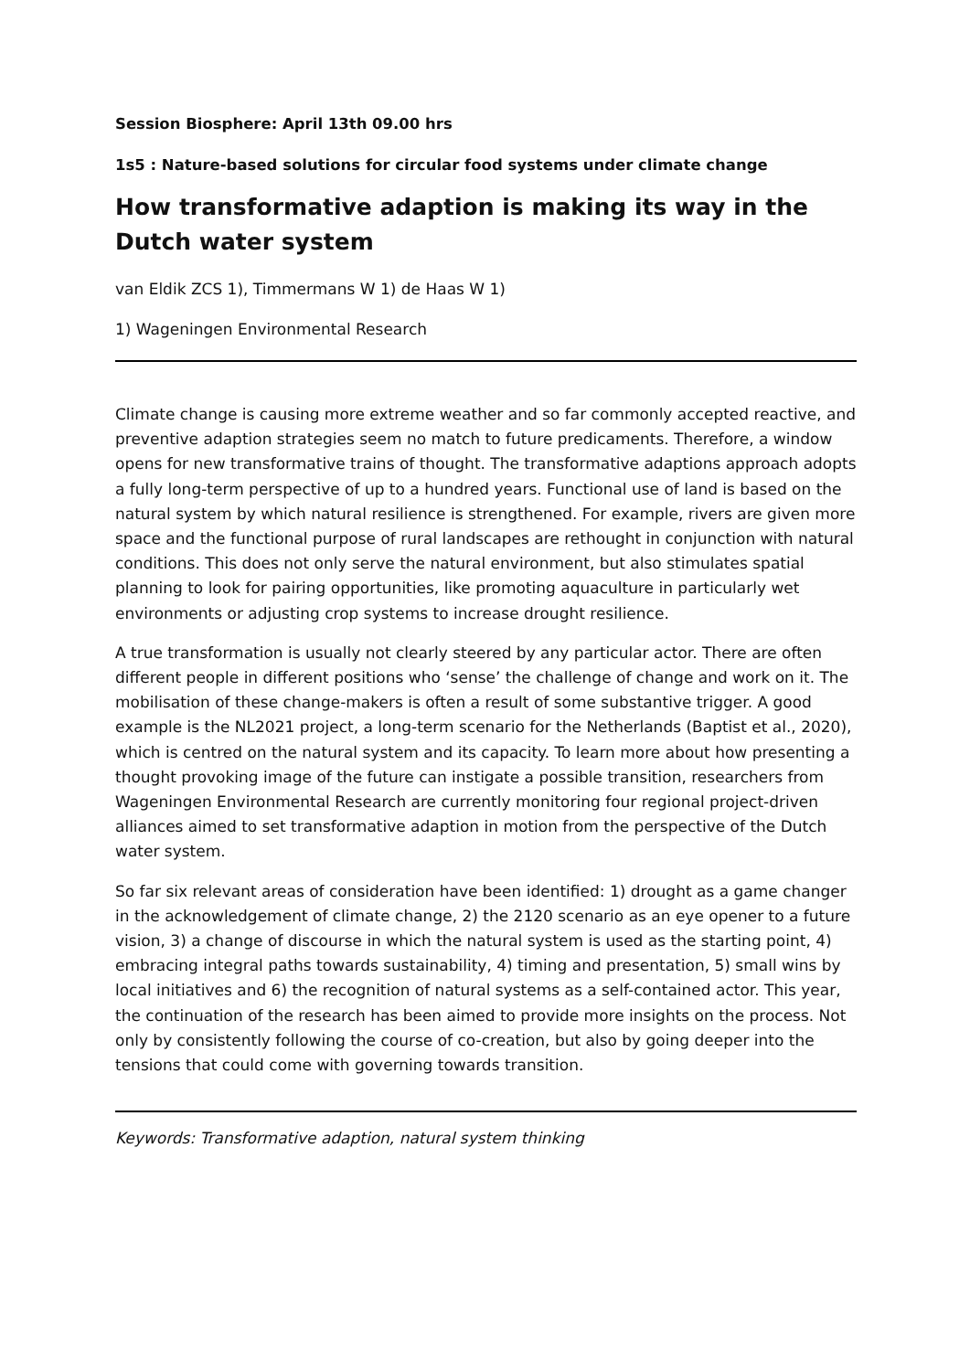Session Biosphere: April 13th 09.00 hrs
1s5 : Nature-based solutions for circular food systems under climate change
How transformative adaption is making its way in the Dutch water system
van Eldik ZCS 1), Timmermans W 1) de Haas W 1)
1) Wageningen Environmental Research
Climate change is causing more extreme weather and so far commonly accepted reactive, and preventive adaption strategies seem no match to future predicaments. Therefore, a window opens for new transformative trains of thought. The transformative adaptions approach adopts a fully long-term perspective of up to a hundred years. Functional use of land is based on the natural system by which natural resilience is strengthened. For example, rivers are given more space and the functional purpose of rural landscapes are rethought in conjunction with natural conditions. This does not only serve the natural environment, but also stimulates spatial planning to look for pairing opportunities, like promoting aquaculture in particularly wet environments or adjusting crop systems to increase drought resilience.
A true transformation is usually not clearly steered by any particular actor. There are often different people in different positions who ‘sense’ the challenge of change and work on it. The mobilisation of these change-makers is often a result of some substantive trigger. A good example is the NL2021 project, a long-term scenario for the Netherlands (Baptist et al., 2020), which is centred on the natural system and its capacity. To learn more about how presenting a thought provoking image of the future can instigate a possible transition, researchers from Wageningen Environmental Research are currently monitoring four regional project-driven alliances aimed to set transformative adaption in motion from the perspective of the Dutch water system.
So far six relevant areas of consideration have been identified: 1) drought as a game changer in the acknowledgement of climate change, 2) the 2120 scenario as an eye opener to a future vision, 3) a change of discourse in which the natural system is used as the starting point, 4) embracing integral paths towards sustainability, 4) timing and presentation, 5) small wins by local initiatives and 6) the recognition of natural systems as a self-contained actor. This year, the continuation of the research has been aimed to provide more insights on the process. Not only by consistently following the course of co-creation, but also by going deeper into the tensions that could come with governing towards transition.
Keywords: Transformative adaption, natural system thinking